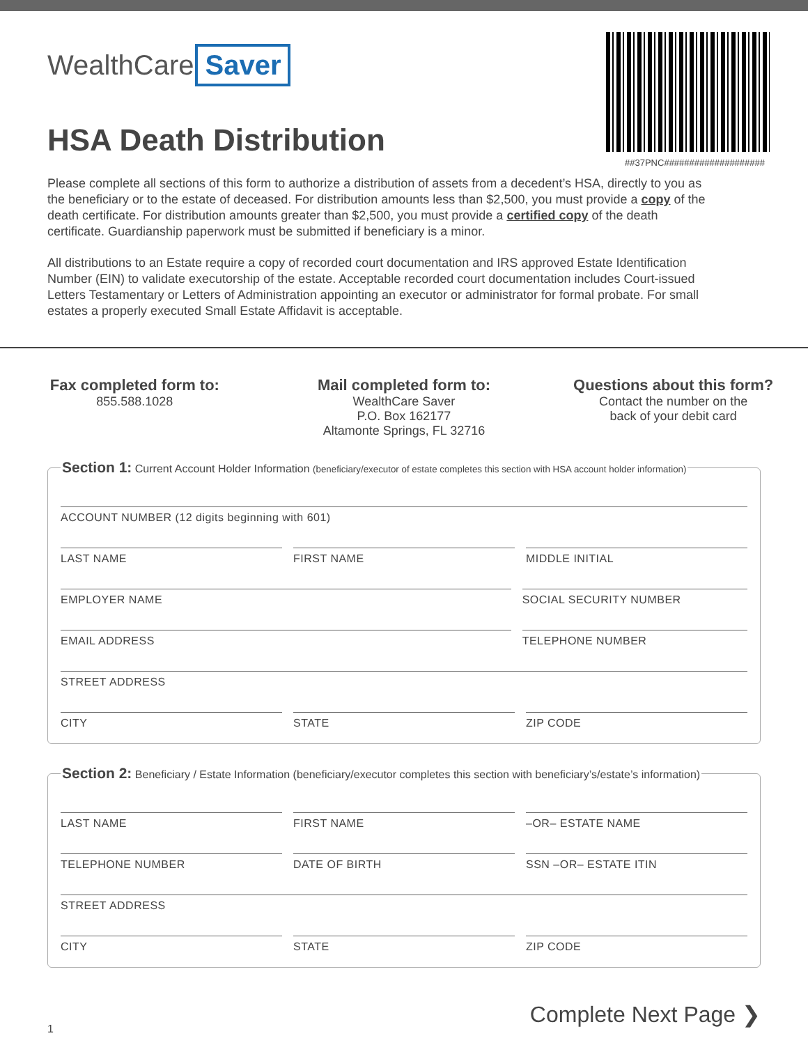##37PNC####################
WealthCare Saver
HSA Death Distribution
Please complete all sections of this form to authorize a distribution of assets from a decedent’s HSA, directly to you as the beneficiary or to the estate of deceased. For distribution amounts less than $2,500, you must provide a copy of the death certificate. For distribution amounts greater than $2,500, you must provide a certified copy of the death certificate. Guardianship paperwork must be submitted if beneficiary is a minor.
All distributions to an Estate require a copy of recorded court documentation and IRS approved Estate Identification Number (EIN) to validate executorship of the estate. Acceptable recorded court documentation includes Court-issued Letters Testamentary or Letters of Administration appointing an executor or administrator for formal probate. For small estates a properly executed Small Estate Affidavit is acceptable.
Fax completed form to:
855.588.1028
Mail completed form to:
WealthCare Saver
P.O. Box 162177
Altamonte Springs, FL 32716
Questions about this form?
Contact the number on the
back of your debit card
Section 1: Current Account Holder Information (beneficiary/executor of estate completes this section with HSA account holder information)
ACCOUNT NUMBER (12 digits beginning with 601)
LAST NAME FIRST NAME MIDDLE INITIAL
EMPLOYER NAME SOCIAL SECURITY NUMBER
EMAIL ADDRESS TELEPHONE NUMBER
STREET ADDRESS
CITY STATE ZIP CODE
Section 2: Beneficiary / Estate Information (beneficiary/executor completes this section with beneficiary’s/estate’s information)
LAST NAME FIRST NAME –OR– ESTATE NAME
TELEPHONE NUMBER DATE OF BIRTH SSN –OR– ESTATE ITIN
STREET ADDRESS
CITY STATE ZIP CODE
Complete Next Page ❯
1